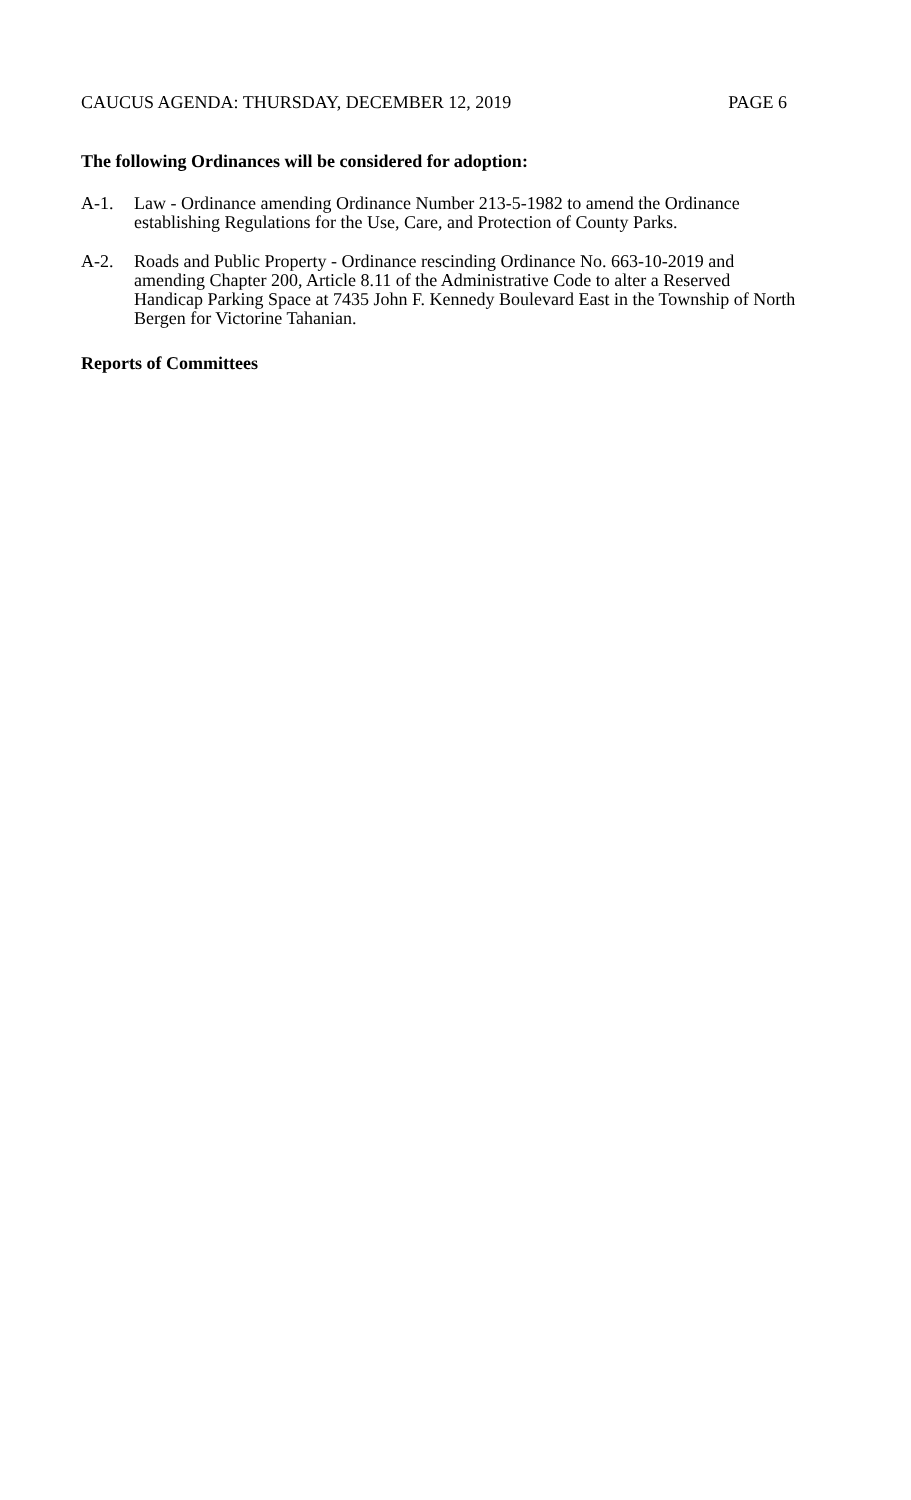CAUCUS AGENDA: THURSDAY, DECEMBER 12, 2019 PAGE 6
The following Ordinances will be considered for adoption:
A-1. Law - Ordinance amending Ordinance Number 213-5-1982 to amend the Ordinance establishing Regulations for the Use, Care, and Protection of County Parks.
A-2. Roads and Public Property - Ordinance rescinding Ordinance No. 663-10-2019 and amending Chapter 200, Article 8.11 of the Administrative Code to alter a Reserved Handicap Parking Space at 7435 John F. Kennedy Boulevard East in the Township of North Bergen for Victorine Tahanian.
Reports of Committees